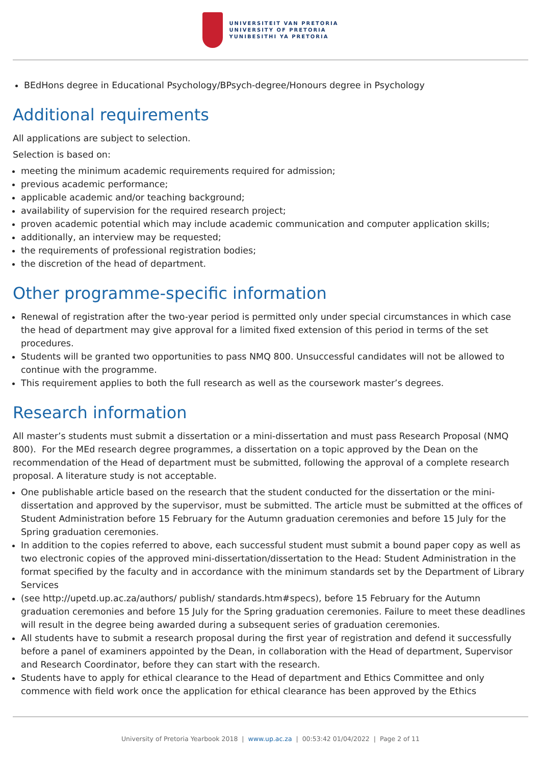UNIVERSITEIT VAN PRETORIA
UNIVERSITY OF PRETORIA
YUNIBESITHI YA PRETORIA
BEdHons degree in Educational Psychology/BPsych-degree/Honours degree in Psychology
Additional requirements
All applications are subject to selection.
Selection is based on:
meeting the minimum academic requirements required for admission;
previous academic performance;
applicable academic and/or teaching background;
availability of supervision for the required research project;
proven academic potential which may include academic communication and computer application skills;
additionally, an interview may be requested;
the requirements of professional registration bodies;
the discretion of the head of department.
Other programme-specific information
Renewal of registration after the two-year period is permitted only under special circumstances in which case the head of department may give approval for a limited fixed extension of this period in terms of the set procedures.
Students will be granted two opportunities to pass NMQ 800. Unsuccessful candidates will not be allowed to continue with the programme.
This requirement applies to both the full research as well as the coursework master’s degrees.
Research information
All master’s students must submit a dissertation or a mini-dissertation and must pass Research Proposal (NMQ 800). For the MEd research degree programmes, a dissertation on a topic approved by the Dean on the recommendation of the Head of department must be submitted, following the approval of a complete research proposal. A literature study is not acceptable.
One publishable article based on the research that the student conducted for the dissertation or the mini-dissertation and approved by the supervisor, must be submitted. The article must be submitted at the offices of Student Administration before 15 February for the Autumn graduation ceremonies and before 15 July for the Spring graduation ceremonies.
In addition to the copies referred to above, each successful student must submit a bound paper copy as well as two electronic copies of the approved mini-dissertation/dissertation to the Head: Student Administration in the format specified by the faculty and in accordance with the minimum standards set by the Department of Library Services
(see http://upetd.up.ac.za/authors/ publish/ standards.htm#specs), before 15 February for the Autumn graduation ceremonies and before 15 July for the Spring graduation ceremonies. Failure to meet these deadlines will result in the degree being awarded during a subsequent series of graduation ceremonies.
All students have to submit a research proposal during the first year of registration and defend it successfully before a panel of examiners appointed by the Dean, in collaboration with the Head of department, Supervisor and Research Coordinator, before they can start with the research.
Students have to apply for ethical clearance to the Head of department and Ethics Committee and only commence with field work once the application for ethical clearance has been approved by the Ethics
University of Pretoria Yearbook 2018 | www.up.ac.za | 00:53:42 01/04/2022 | Page 2 of 11